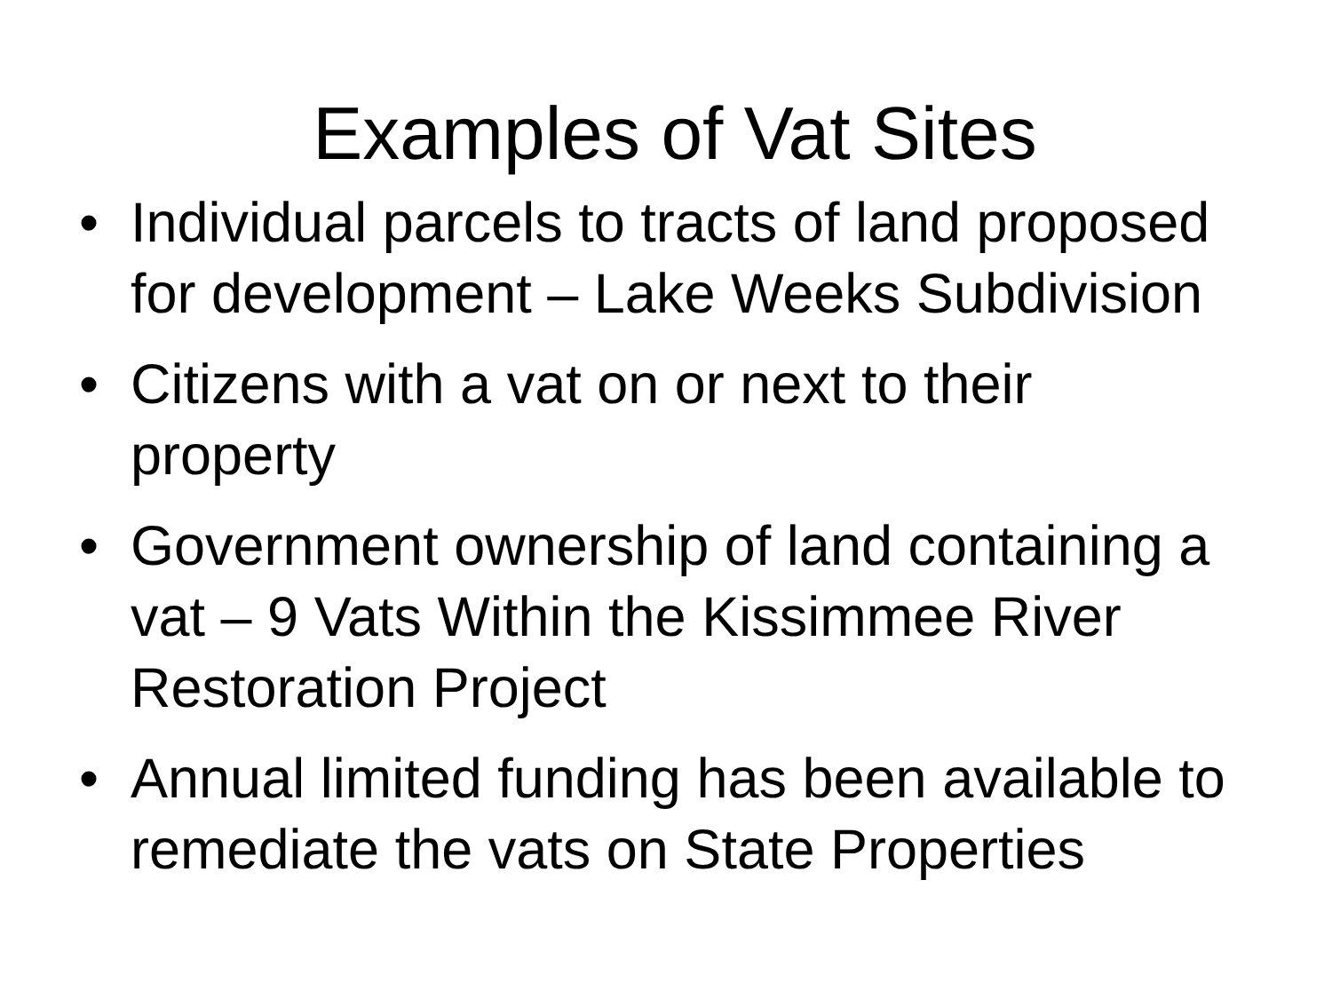Examples of Vat Sites
• Individual parcels to tracts of land proposed for development – Lake Weeks Subdivision
• Citizens with a vat on or next to their property
• Government ownership of land containing a vat – 9 Vats Within the Kissimmee River Restoration Project
• Annual limited funding has been available to remediate the vats on State Properties